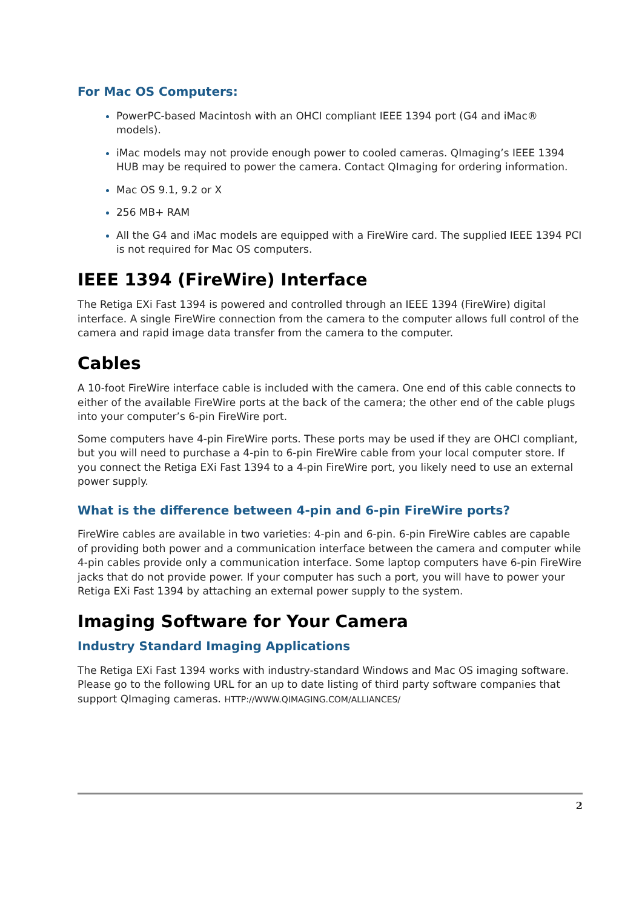For Mac OS Computers:
PowerPC-based Macintosh with an OHCI compliant IEEE 1394 port (G4 and iMac® models).
iMac models may not provide enough power to cooled cameras. QImaging’s IEEE 1394 HUB may be required to power the camera. Contact QImaging for ordering information.
Mac OS 9.1, 9.2 or X
256 MB+ RAM
All the G4 and iMac models are equipped with a FireWire card. The supplied IEEE 1394 PCI is not required for Mac OS computers.
IEEE 1394 (FireWire) Interface
The Retiga EXi Fast 1394 is powered and controlled through an IEEE 1394 (FireWire) digital interface. A single FireWire connection from the camera to the computer allows full control of the camera and rapid image data transfer from the camera to the computer.
Cables
A 10-foot FireWire interface cable is included with the camera. One end of this cable connects to either of the available FireWire ports at the back of the camera; the other end of the cable plugs into your computer’s 6-pin FireWire port.
Some computers have 4-pin FireWire ports. These ports may be used if they are OHCI compliant, but you will need to purchase a 4-pin to 6-pin FireWire cable from your local computer store. If you connect the Retiga EXi Fast 1394 to a 4-pin FireWire port, you likely need to use an external power supply.
What is the difference between 4-pin and 6-pin FireWire ports?
FireWire cables are available in two varieties: 4-pin and 6-pin. 6-pin FireWire cables are capable of providing both power and a communication interface between the camera and computer while 4-pin cables provide only a communication interface. Some laptop computers have 6-pin FireWire jacks that do not provide power. If your computer has such a port, you will have to power your Retiga EXi Fast 1394 by attaching an external power supply to the system.
Imaging Software for Your Camera
Industry Standard Imaging Applications
The Retiga EXi Fast 1394 works with industry-standard Windows and Mac OS imaging software. Please go to the following URL for an up to date listing of third party software companies that support QImaging cameras. HTTP://WWW.QIMAGING.COM/ALLIANCES/
2